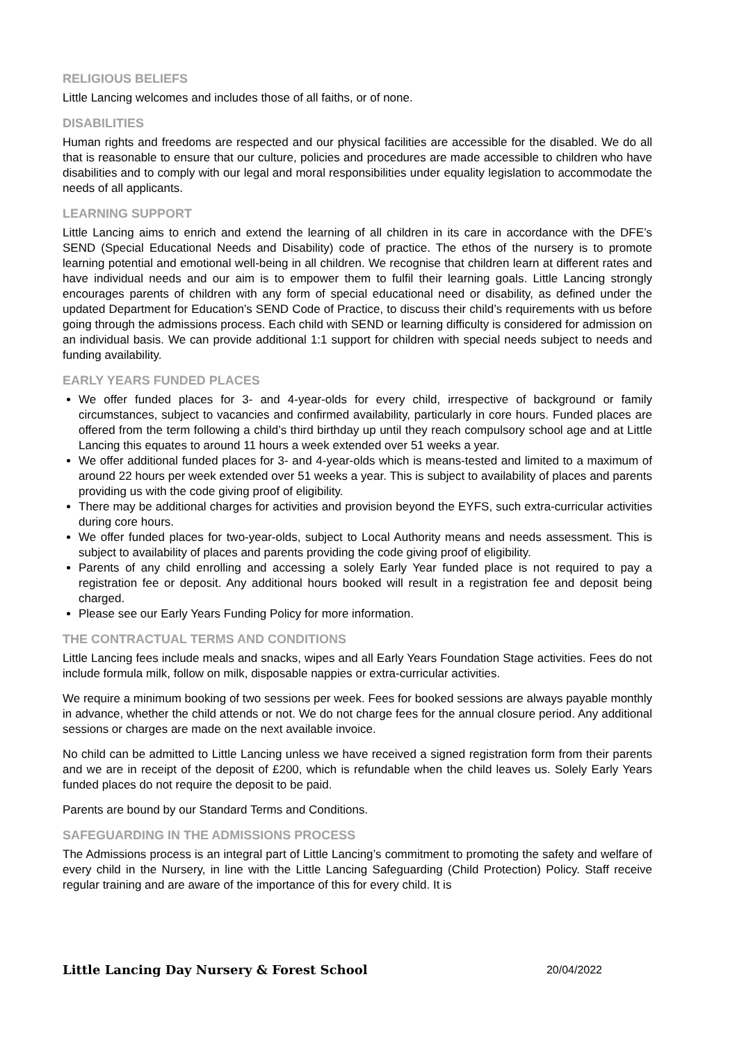RELIGIOUS BELIEFS
Little Lancing welcomes and includes those of all faiths, or of none.
DISABILITIES
Human rights and freedoms are respected and our physical facilities are accessible for the disabled. We do all that is reasonable to ensure that our culture, policies and procedures are made accessible to children who have disabilities and to comply with our legal and moral responsibilities under equality legislation to accommodate the needs of all applicants.
LEARNING SUPPORT
Little Lancing aims to enrich and extend the learning of all children in its care in accordance with the DFE’s SEND (Special Educational Needs and Disability) code of practice. The ethos of the nursery is to promote learning potential and emotional well-being in all children. We recognise that children learn at different rates and have individual needs and our aim is to empower them to fulfil their learning goals. Little Lancing strongly encourages parents of children with any form of special educational need or disability, as defined under the updated Department for Education’s SEND Code of Practice, to discuss their child’s requirements with us before going through the admissions process. Each child with SEND or learning difficulty is considered for admission on an individual basis. We can provide additional 1:1 support for children with special needs subject to needs and funding availability.
EARLY YEARS FUNDED PLACES
We offer funded places for 3- and 4-year-olds for every child, irrespective of background or family circumstances, subject to vacancies and confirmed availability, particularly in core hours. Funded places are offered from the term following a child’s third birthday up until they reach compulsory school age and at Little Lancing this equates to around 11 hours a week extended over 51 weeks a year.
We offer additional funded places for 3- and 4-year-olds which is means-tested and limited to a maximum of around 22 hours per week extended over 51 weeks a year. This is subject to availability of places and parents providing us with the code giving proof of eligibility.
There may be additional charges for activities and provision beyond the EYFS, such extra-curricular activities during core hours.
We offer funded places for two-year-olds, subject to Local Authority means and needs assessment. This is subject to availability of places and parents providing the code giving proof of eligibility.
Parents of any child enrolling and accessing a solely Early Year funded place is not required to pay a registration fee or deposit. Any additional hours booked will result in a registration fee and deposit being charged.
Please see our Early Years Funding Policy for more information.
THE CONTRACTUAL TERMS AND CONDITIONS
Little Lancing fees include meals and snacks, wipes and all Early Years Foundation Stage activities. Fees do not include formula milk, follow on milk, disposable nappies or extra-curricular activities.
We require a minimum booking of two sessions per week. Fees for booked sessions are always payable monthly in advance, whether the child attends or not. We do not charge fees for the annual closure period. Any additional sessions or charges are made on the next available invoice.
No child can be admitted to Little Lancing unless we have received a signed registration form from their parents and we are in receipt of the deposit of £200, which is refundable when the child leaves us. Solely Early Years funded places do not require the deposit to be paid.
Parents are bound by our Standard Terms and Conditions.
SAFEGUARDING IN THE ADMISSIONS PROCESS
The Admissions process is an integral part of Little Lancing’s commitment to promoting the safety and welfare of every child in the Nursery, in line with the Little Lancing Safeguarding (Child Protection) Policy. Staff receive regular training and are aware of the importance of this for every child. It is
Little Lancing Day Nursery & Forest School 20/04/2022